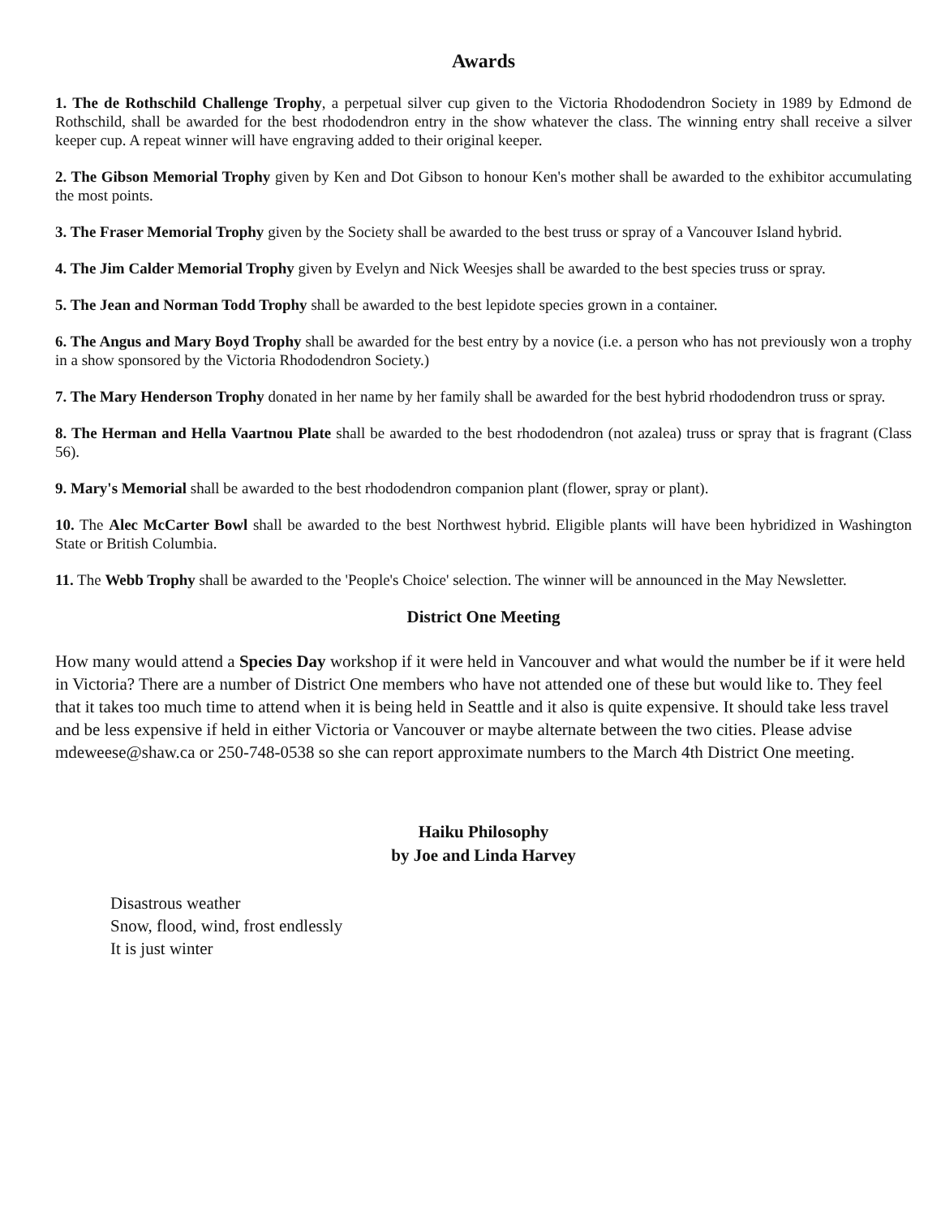Awards
1. The de Rothschild Challenge Trophy, a perpetual silver cup given to the Victoria Rhododendron Society in 1989 by Edmond de Rothschild, shall be awarded for the best rhododendron entry in the show whatever the class. The winning entry shall receive a silver keeper cup. A repeat winner will have engraving added to their original keeper.
2. The Gibson Memorial Trophy given by Ken and Dot Gibson to honour Ken's mother shall be awarded to the exhibitor accumulating the most points.
3. The Fraser Memorial Trophy given by the Society shall be awarded to the best truss or spray of a Vancouver Island hybrid.
4. The Jim Calder Memorial Trophy given by Evelyn and Nick Weesjes shall be awarded to the best species truss or spray.
5. The Jean and Norman Todd Trophy shall be awarded to the best lepidote species grown in a container.
6. The Angus and Mary Boyd Trophy shall be awarded for the best entry by a novice (i.e. a person who has not previously won a trophy in a show sponsored by the Victoria Rhododendron Society.)
7. The Mary Henderson Trophy donated in her name by her family shall be awarded for the best hybrid rhododendron truss or spray.
8. The Herman and Hella Vaartnou Plate shall be awarded to the best rhododendron (not azalea) truss or spray that is fragrant (Class 56).
9. Mary's Memorial shall be awarded to the best rhododendron companion plant (flower, spray or plant).
10. The Alec McCarter Bowl shall be awarded to the best Northwest hybrid. Eligible plants will have been hybridized in Washington State or British Columbia.
11. The Webb Trophy shall be awarded to the 'People's Choice' selection. The winner will be announced in the May Newsletter.
District One Meeting
How many would attend a Species Day workshop if it were held in Vancouver and what would the number be if it were held in Victoria? There are a number of District One members who have not attended one of these but would like to. They feel that it takes too much time to attend when it is being held in Seattle and it also is quite expensive. It should take less travel and be less expensive if held in either Victoria or Vancouver or maybe alternate between the two cities. Please advise mdeweese@shaw.ca or 250-748-0538 so she can report approximate numbers to the March 4th District One meeting.
Haiku Philosophy
by Joe and Linda Harvey
Disastrous weather
Snow, flood, wind, frost endlessly
It is just winter